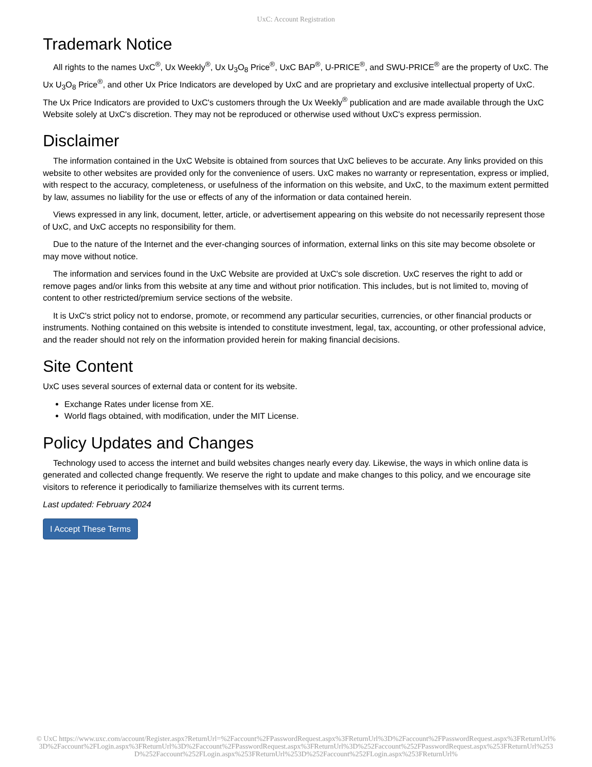UxC: Account Registration
Trademark Notice
All rights to the names UxC<sup>®</sup>, Ux Weekly<sup>®</sup>, Ux U<sub>3</sub>O<sub>8</sub> Price<sup>®</sup>, UxC BAP<sup>®</sup>, U-PRICE<sup>®</sup>, and SWU-PRICE<sup>®</sup> are the property of UxC. The Ux U<sub>3</sub>O<sub>8</sub> Price<sup>®</sup>, and other Ux Price Indicators are developed by UxC and are proprietary and exclusive intellectual property of UxC. The Ux Price Indicators are provided to UxC's customers through the Ux Weekly<sup>®</sup> publication and are made available through the UxC Website solely at UxC's discretion. They may not be reproduced or otherwise used without UxC's express permission.
Disclaimer
The information contained in the UxC Website is obtained from sources that UxC believes to be accurate. Any links provided on this website to other websites are provided only for the convenience of users. UxC makes no warranty or representation, express or implied, with respect to the accuracy, completeness, or usefulness of the information on this website, and UxC, to the maximum extent permitted by law, assumes no liability for the use or effects of any of the information or data contained herein.
Views expressed in any link, document, letter, article, or advertisement appearing on this website do not necessarily represent those of UxC, and UxC accepts no responsibility for them.
Due to the nature of the Internet and the ever-changing sources of information, external links on this site may become obsolete or may move without notice.
The information and services found in the UxC Website are provided at UxC's sole discretion. UxC reserves the right to add or remove pages and/or links from this website at any time and without prior notification. This includes, but is not limited to, moving of content to other restricted/premium service sections of the website.
It is UxC's strict policy not to endorse, promote, or recommend any particular securities, currencies, or other financial products or instruments. Nothing contained on this website is intended to constitute investment, legal, tax, accounting, or other professional advice, and the reader should not rely on the information provided herein for making financial decisions.
Site Content
UxC uses several sources of external data or content for its website.
Exchange Rates under license from XE.
World flags obtained, with modification, under the MIT License.
Policy Updates and Changes
Technology used to access the internet and build websites changes nearly every day. Likewise, the ways in which online data is generated and collected change frequently. We reserve the right to update and make changes to this policy, and we encourage site visitors to reference it periodically to familiarize themselves with its current terms.
Last updated: February 2024
I Accept These Terms
© UxC https://www.uxc.com/account/Register.aspx?ReturnUrl=%2Faccount%2FPasswordRequest.aspx%3FReturnUrl%3D%2Faccount%2FPasswordRequest.aspx%3FReturnUrl%3D%2Faccount%2FLogin.aspx%3FReturnUrl%3D%2Faccount%2FPasswordRequest.aspx%3FReturnUrl%3D%252Faccount%252FPasswordRequest.aspx%253FReturnUrl%253D%252Faccount%252FLogin.aspx%253FReturnUrl%253D%252Faccount%252FLogin.aspx%253FReturnUrl%